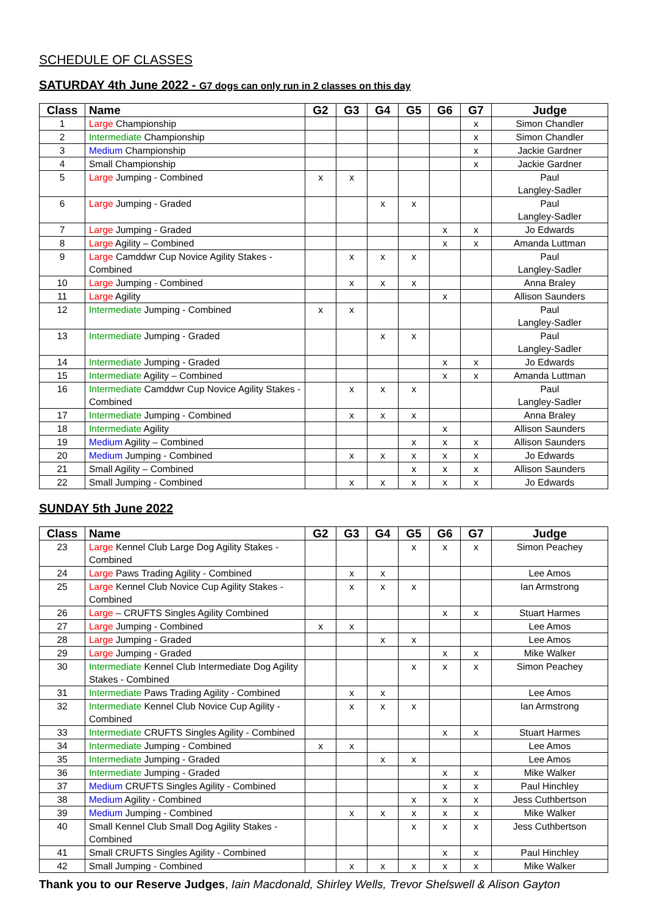SCHEDULE OF CLASSES
SATURDAY 4th June 2022 - G7 dogs can only run in 2 classes on this day
| Class | Name | G2 | G3 | G4 | G5 | G6 | G7 | Judge |
| --- | --- | --- | --- | --- | --- | --- | --- | --- |
| 1 | Large Championship | | | | | | x | Simon Chandler |
| 2 | Intermediate Championship | | | | | | x | Simon Chandler |
| 3 | Medium Championship | | | | | | x | Jackie Gardner |
| 4 | Small Championship | | | | | | x | Jackie Gardner |
| 5 | Large Jumping - Combined | x | x | | | | | Paul Langley-Sadler |
| 6 | Large Jumping - Graded | | | x | x | | | Paul Langley-Sadler |
| 7 | Large Jumping - Graded | | | | | x | x | Jo Edwards |
| 8 | Large Agility – Combined | | | | | x | x | Amanda Luttman |
| 9 | Large Camddwr Cup Novice Agility Stakes - Combined | | x | x | x | | | Paul Langley-Sadler |
| 10 | Large Jumping - Combined | | x | x | x | | | Anna Braley |
| 11 | Large Agility | | | | | x | | Allison Saunders |
| 12 | Intermediate Jumping - Combined | x | x | | | | | Paul Langley-Sadler |
| 13 | Intermediate Jumping - Graded | | | x | x | | | Paul Langley-Sadler |
| 14 | Intermediate Jumping - Graded | | | | | x | x | Jo Edwards |
| 15 | Intermediate Agility – Combined | | | | | x | x | Amanda Luttman |
| 16 | Intermediate Camddwr Cup Novice Agility Stakes - Combined | | x | x | x | | | Paul Langley-Sadler |
| 17 | Intermediate Jumping - Combined | | x | x | x | | | Anna Braley |
| 18 | Intermediate Agility | | | | | x | | Allison Saunders |
| 19 | Medium Agility – Combined | | | | x | x | x | Allison Saunders |
| 20 | Medium Jumping - Combined | | x | x | x | x | x | Jo Edwards |
| 21 | Small Agility – Combined | | | | x | x | x | Allison Saunders |
| 22 | Small Jumping - Combined | | x | x | x | x | x | Jo Edwards |
SUNDAY 5th June 2022
| Class | Name | G2 | G3 | G4 | G5 | G6 | G7 | Judge |
| --- | --- | --- | --- | --- | --- | --- | --- | --- |
| 23 | Large Kennel Club Large Dog Agility Stakes - Combined | | | | x | x | x | Simon Peachey |
| 24 | Large Paws Trading Agility - Combined | | x | x | | | | Lee Amos |
| 25 | Large Kennel Club Novice Cup Agility Stakes - Combined | | x | x | x | | | Ian Armstrong |
| 26 | Large – CRUFTS Singles Agility Combined | | | | | x | x | Stuart Harmes |
| 27 | Large Jumping - Combined | x | x | | | | | Lee Amos |
| 28 | Large Jumping - Graded | | | x | x | | | Lee Amos |
| 29 | Large Jumping - Graded | | | | | x | x | Mike Walker |
| 30 | Intermediate Kennel Club Intermediate Dog Agility Stakes - Combined | | | | x | x | x | Simon Peachey |
| 31 | Intermediate Paws Trading Agility - Combined | | x | x | | | | Lee Amos |
| 32 | Intermediate Kennel Club Novice Cup Agility - Combined | | x | x | x | | | Ian Armstrong |
| 33 | Intermediate CRUFTS Singles Agility - Combined | | | | | x | x | Stuart Harmes |
| 34 | Intermediate Jumping - Combined | x | x | | | | | Lee Amos |
| 35 | Intermediate Jumping - Graded | | | x | x | | | Lee Amos |
| 36 | Intermediate Jumping - Graded | | | | | x | x | Mike Walker |
| 37 | Medium CRUFTS Singles Agility - Combined | | | | | x | x | Paul Hinchley |
| 38 | Medium Agility - Combined | | | | x | x | x | Jess Cuthbertson |
| 39 | Medium Jumping - Combined | | x | x | x | x | x | Mike Walker |
| 40 | Small Kennel Club Small Dog Agility Stakes - Combined | | | | x | x | x | Jess Cuthbertson |
| 41 | Small CRUFTS Singles Agility - Combined | | | | | x | x | Paul Hinchley |
| 42 | Small Jumping - Combined | | x | x | x | x | x | Mike Walker |
Thank you to our Reserve Judges, Iain Macdonald, Shirley Wells, Trevor Shelswell & Alison Gayton